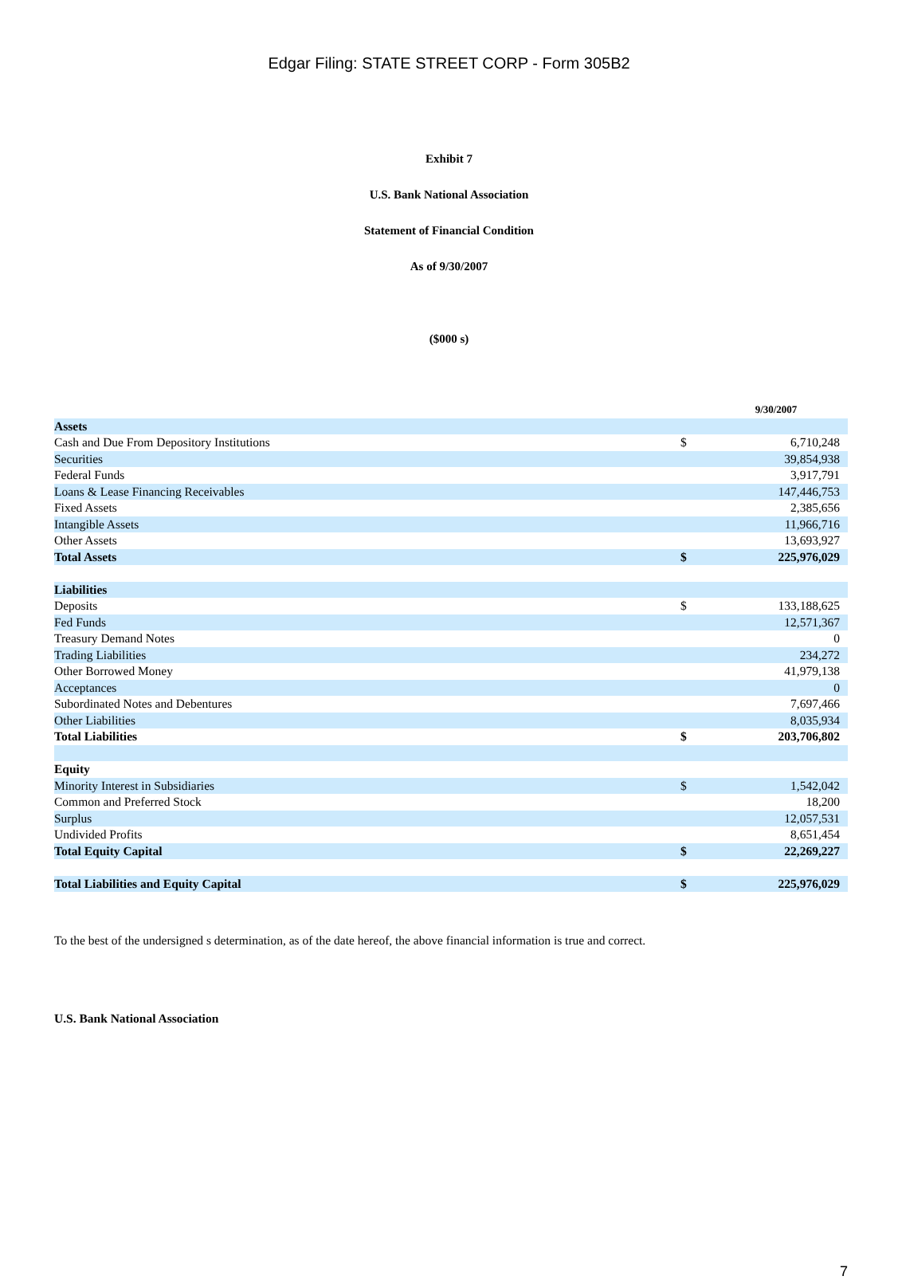Edgar Filing: STATE STREET CORP - Form 305B2
Exhibit 7
U.S. Bank National Association
Statement of Financial Condition
As of 9/30/2007
($000 s)
| | | 9/30/2007 |
| Assets | | |
| Cash and Due From Depository Institutions | $ | 6,710,248 |
| Securities | | 39,854,938 |
| Federal Funds | | 3,917,791 |
| Loans & Lease Financing Receivables | | 147,446,753 |
| Fixed Assets | | 2,385,656 |
| Intangible Assets | | 11,966,716 |
| Other Assets | | 13,693,927 |
| Total Assets | $ | 225,976,029 |
| Liabilities | | |
| Deposits | $ | 133,188,625 |
| Fed Funds | | 12,571,367 |
| Treasury Demand Notes | | 0 |
| Trading Liabilities | | 234,272 |
| Other Borrowed Money | | 41,979,138 |
| Acceptances | | 0 |
| Subordinated Notes and Debentures | | 7,697,466 |
| Other Liabilities | | 8,035,934 |
| Total Liabilities | $ | 203,706,802 |
| Equity | | |
| Minority Interest in Subsidiaries | $ | 1,542,042 |
| Common and Preferred Stock | | 18,200 |
| Surplus | | 12,057,531 |
| Undivided Profits | | 8,651,454 |
| Total Equity Capital | $ | 22,269,227 |
| Total Liabilities and Equity Capital | $ | 225,976,029 |
To the best of the undersigned s determination, as of the date hereof, the above financial information is true and correct.
U.S. Bank National Association
7